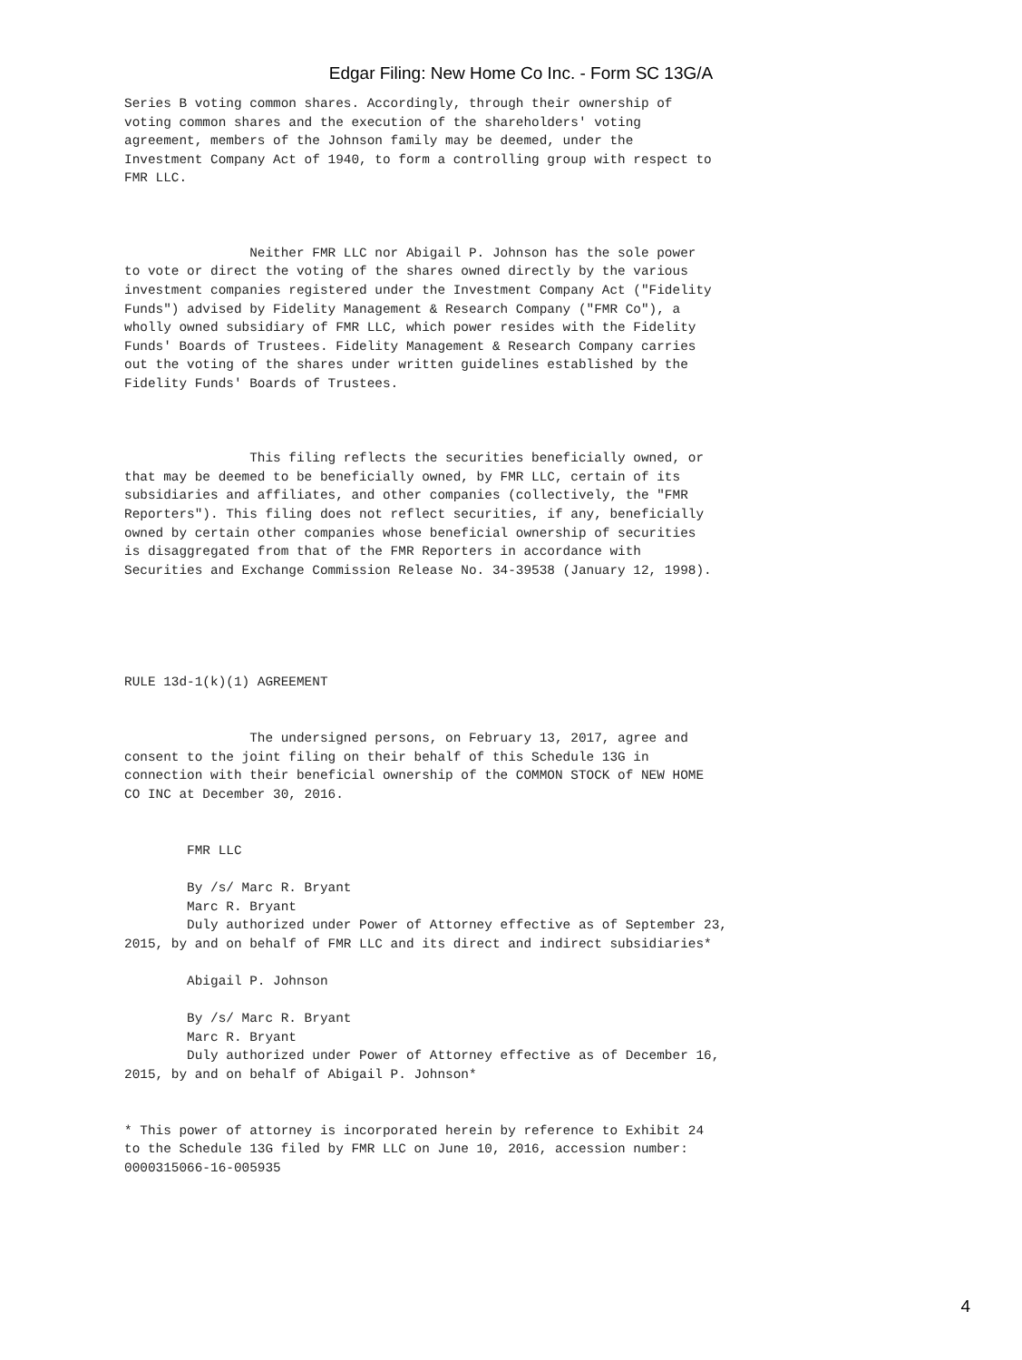Edgar Filing: New Home Co Inc. - Form SC 13G/A
Series B voting common shares. Accordingly, through their ownership of
voting common shares and the execution of the shareholders' voting
agreement, members of the Johnson family may be deemed, under the
Investment Company Act of 1940, to form a controlling group with respect to
FMR LLC.



                Neither FMR LLC nor Abigail P. Johnson has the sole power
to vote or direct the voting of the shares owned directly by the various
investment companies registered under the Investment Company Act ("Fidelity
Funds") advised by Fidelity Management & Research Company ("FMR Co"), a
wholly owned subsidiary of FMR LLC, which power resides with the Fidelity
Funds' Boards of Trustees. Fidelity Management & Research Company carries
out the voting of the shares under written guidelines established by the
Fidelity Funds' Boards of Trustees.



                This filing reflects the securities beneficially owned, or
that may be deemed to be beneficially owned, by FMR LLC, certain of its
subsidiaries and affiliates, and other companies (collectively, the "FMR
Reporters"). This filing does not reflect securities, if any, beneficially
owned by certain other companies whose beneficial ownership of securities
is disaggregated from that of the FMR Reporters in accordance with
Securities and Exchange Commission Release No. 34-39538 (January 12, 1998).





RULE 13d-1(k)(1) AGREEMENT


                The undersigned persons, on February 13, 2017, agree and
consent to the joint filing on their behalf of this Schedule 13G in
connection with their beneficial ownership of the COMMON STOCK of NEW HOME
CO INC at December 30, 2016.


        FMR LLC

        By /s/ Marc R. Bryant
        Marc R. Bryant
        Duly authorized under Power of Attorney effective as of September 23,
2015, by and on behalf of FMR LLC and its direct and indirect subsidiaries*

        Abigail P. Johnson

        By /s/ Marc R. Bryant
        Marc R. Bryant
        Duly authorized under Power of Attorney effective as of December 16,
2015, by and on behalf of Abigail P. Johnson*


* This power of attorney is incorporated herein by reference to Exhibit 24
to the Schedule 13G filed by FMR LLC on June 10, 2016, accession number:
0000315066-16-005935
4